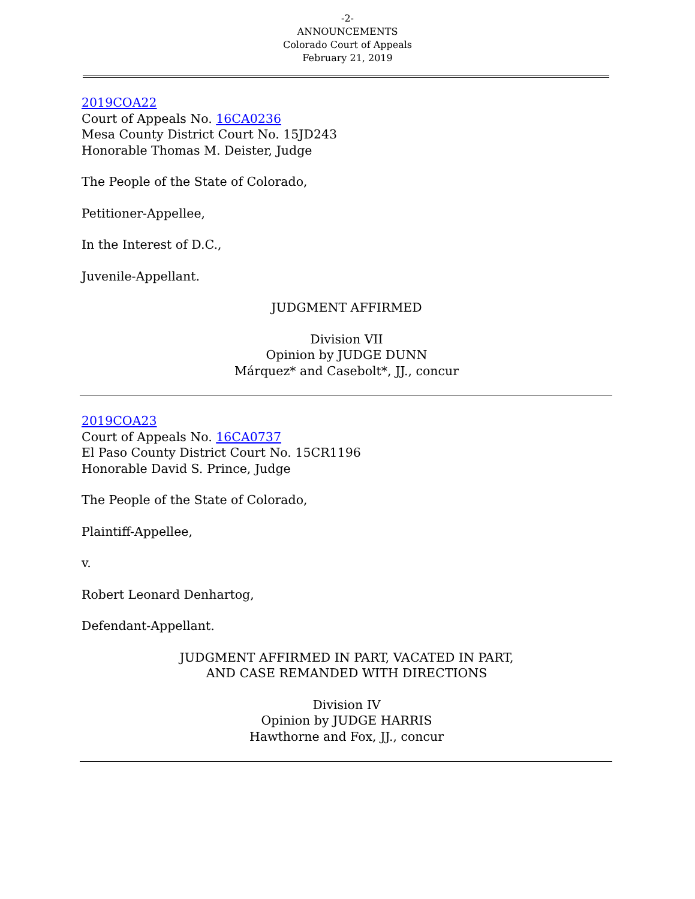-2-
ANNOUNCEMENTS
Colorado Court of Appeals
February 21, 2019
2019COA22
Court of Appeals No. 16CA0236
Mesa County District Court No. 15JD243
Honorable Thomas M. Deister, Judge
The People of the State of Colorado,
Petitioner-Appellee,
In the Interest of D.C.,
Juvenile-Appellant.
JUDGMENT AFFIRMED
Division VII
Opinion by JUDGE DUNN
Márquez* and Casebolt*, JJ., concur
2019COA23
Court of Appeals No. 16CA0737
El Paso County District Court No. 15CR1196
Honorable David S. Prince, Judge
The People of the State of Colorado,
Plaintiff-Appellee,
v.
Robert Leonard Denhartog,
Defendant-Appellant.
JUDGMENT AFFIRMED IN PART, VACATED IN PART,
AND CASE REMANDED WITH DIRECTIONS
Division IV
Opinion by JUDGE HARRIS
Hawthorne and Fox, JJ., concur